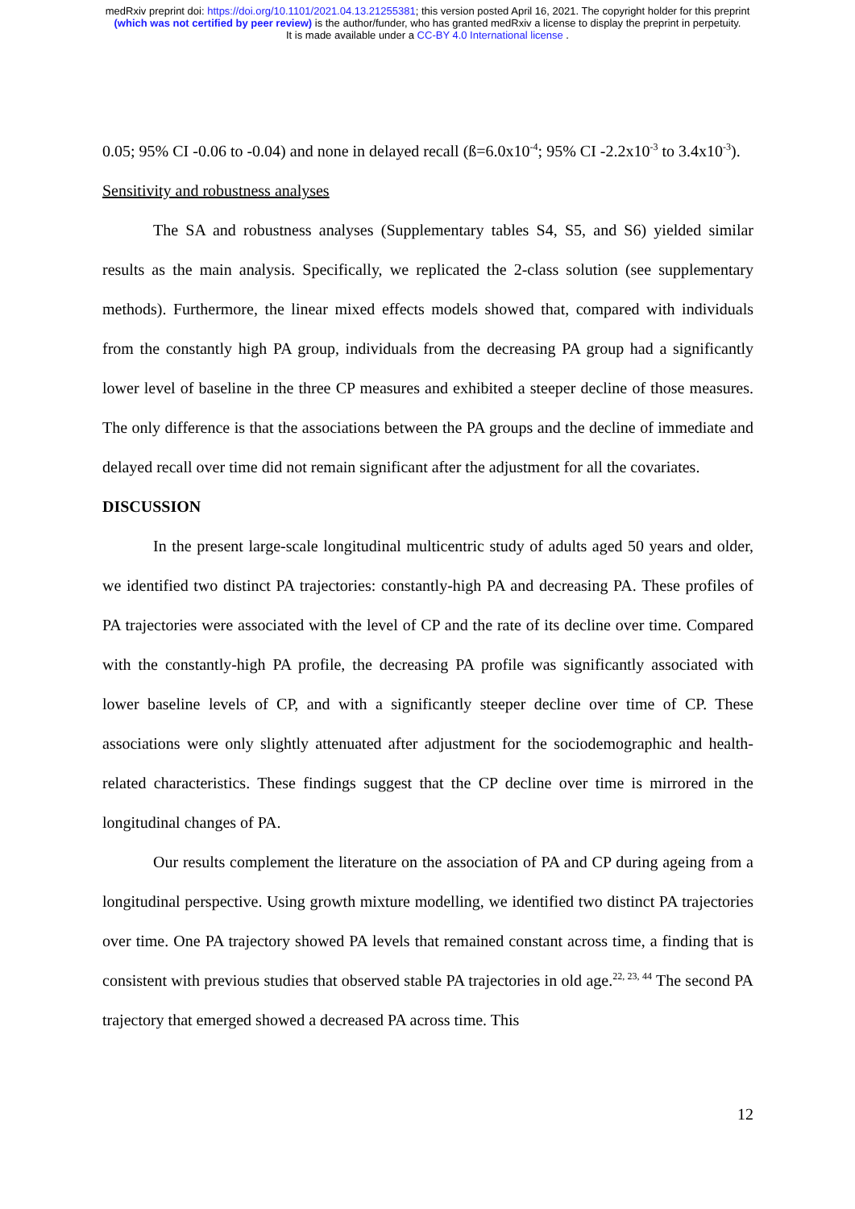medRxiv preprint doi: https://doi.org/10.1101/2021.04.13.21255381; this version posted April 16, 2021. The copyright holder for this preprint
(which was not certified by peer review) is the author/funder, who has granted medRxiv a license to display the preprint in perpetuity.
It is made available under a CC-BY 4.0 International license .
0.05; 95% CI -0.06 to -0.04) and none in delayed recall (ß=6.0x10<sup>-4</sup>; 95% CI -2.2x10<sup>-3</sup> to 3.4x10<sup>-3</sup>).
Sensitivity and robustness analyses
The SA and robustness analyses (Supplementary tables S4, S5, and S6) yielded similar results as the main analysis. Specifically, we replicated the 2-class solution (see supplementary methods). Furthermore, the linear mixed effects models showed that, compared with individuals from the constantly high PA group, individuals from the decreasing PA group had a significantly lower level of baseline in the three CP measures and exhibited a steeper decline of those measures. The only difference is that the associations between the PA groups and the decline of immediate and delayed recall over time did not remain significant after the adjustment for all the covariates.
DISCUSSION
In the present large-scale longitudinal multicentric study of adults aged 50 years and older, we identified two distinct PA trajectories: constantly-high PA and decreasing PA. These profiles of PA trajectories were associated with the level of CP and the rate of its decline over time. Compared with the constantly-high PA profile, the decreasing PA profile was significantly associated with lower baseline levels of CP, and with a significantly steeper decline over time of CP. These associations were only slightly attenuated after adjustment for the sociodemographic and health-related characteristics. These findings suggest that the CP decline over time is mirrored in the longitudinal changes of PA.
Our results complement the literature on the association of PA and CP during ageing from a longitudinal perspective. Using growth mixture modelling, we identified two distinct PA trajectories over time. One PA trajectory showed PA levels that remained constant across time, a finding that is consistent with previous studies that observed stable PA trajectories in old age.<sup>22, 23, 44</sup> The second PA trajectory that emerged showed a decreased PA across time. This
12